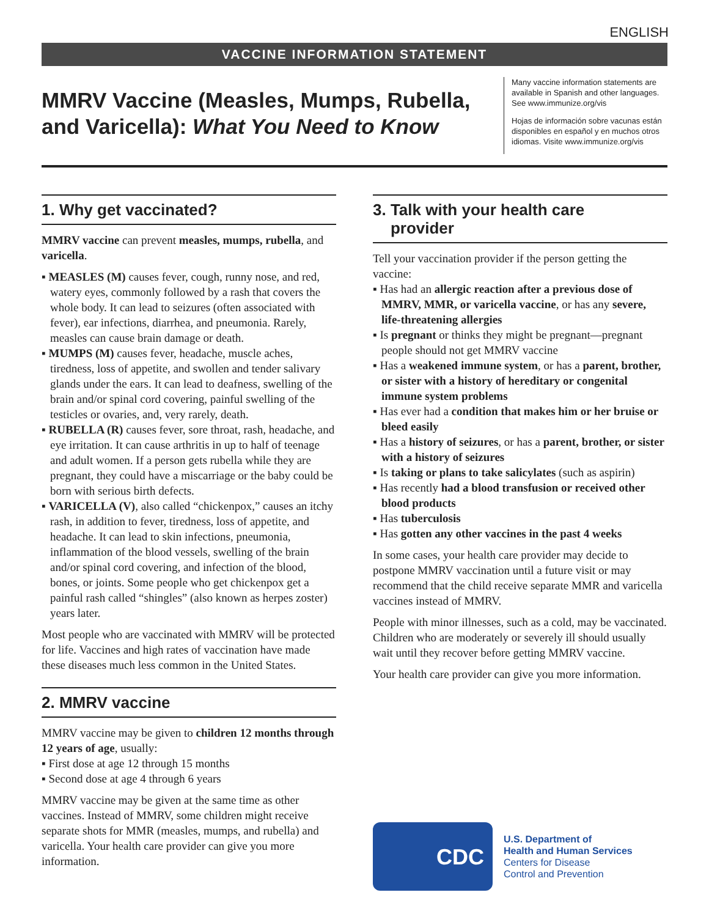ENGLISH
VACCINE INFORMATION STATEMENT
MMRV Vaccine (Measles, Mumps, Rubella,
and Varicella): What You Need to Know
Many vaccine information statements are available in Spanish and other languages. See www.immunize.org/vis
Hojas de información sobre vacunas están disponibles en español y en muchos otros idiomas. Visite www.immunize.org/vis
1. Why get vaccinated?
MMRV vaccine can prevent measles, mumps, rubella, and varicella.
▪ MEASLES (M) causes fever, cough, runny nose, and red, watery eyes, commonly followed by a rash that covers the whole body. It can lead to seizures (often associated with fever), ear infections, diarrhea, and pneumonia. Rarely, measles can cause brain damage or death.
▪ MUMPS (M) causes fever, headache, muscle aches, tiredness, loss of appetite, and swollen and tender salivary glands under the ears. It can lead to deafness, swelling of the brain and/or spinal cord covering, painful swelling of the testicles or ovaries, and, very rarely, death.
▪ RUBELLA (R) causes fever, sore throat, rash, headache, and eye irritation. It can cause arthritis in up to half of teenage and adult women. If a person gets rubella while they are pregnant, they could have a miscarriage or the baby could be born with serious birth defects.
▪ VARICELLA (V), also called “chickenpox,” causes an itchy rash, in addition to fever, tiredness, loss of appetite, and headache. It can lead to skin infections, pneumonia, inflammation of the blood vessels, swelling of the brain and/or spinal cord covering, and infection of the blood, bones, or joints. Some people who get chickenpox get a painful rash called “shingles” (also known as herpes zoster) years later.
Most people who are vaccinated with MMRV will be protected for life. Vaccines and high rates of vaccination have made these diseases much less common in the United States.
2. MMRV vaccine
MMRV vaccine may be given to children 12 months through 12 years of age, usually:
▪ First dose at age 12 through 15 months
▪ Second dose at age 4 through 6 years
MMRV vaccine may be given at the same time as other vaccines. Instead of MMRV, some children might receive separate shots for MMR (measles, mumps, and rubella) and varicella. Your health care provider can give you more information.
3. Talk with your health care
provider
Tell your vaccination provider if the person getting the vaccine:
▪ Has had an allergic reaction after a previous dose of MMRV, MMR, or varicella vaccine, or has any severe, life-threatening allergies
▪ Is pregnant or thinks they might be pregnant—pregnant people should not get MMRV vaccine
▪ Has a weakened immune system, or has a parent, brother, or sister with a history of hereditary or congenital immune system problems
▪ Has ever had a condition that makes him or her bruise or bleed easily
▪ Has a history of seizures, or has a parent, brother, or sister with a history of seizures
▪ Is taking or plans to take salicylates (such as aspirin)
▪ Has recently had a blood transfusion or received other blood products
▪ Has tuberculosis
▪ Has gotten any other vaccines in the past 4 weeks
In some cases, your health care provider may decide to postpone MMRV vaccination until a future visit or may recommend that the child receive separate MMR and varicella vaccines instead of MMRV.
People with minor illnesses, such as a cold, may be vaccinated. Children who are moderately or severely ill should usually wait until they recover before getting MMRV vaccine.
Your health care provider can give you more information.
CDC
U.S. Department of
Health and Human Services
Centers for Disease
Control and Prevention